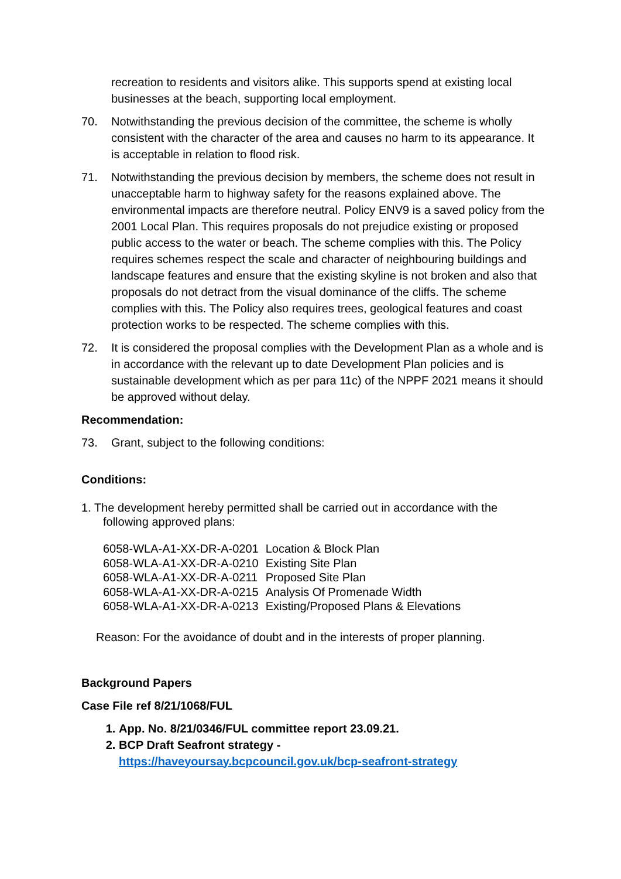recreation to residents and visitors alike. This supports spend at existing local businesses at the beach, supporting local employment.
70. Notwithstanding the previous decision of the committee, the scheme is wholly consistent with the character of the area and causes no harm to its appearance. It is acceptable in relation to flood risk.
71. Notwithstanding the previous decision by members, the scheme does not result in unacceptable harm to highway safety for the reasons explained above. The environmental impacts are therefore neutral. Policy ENV9 is a saved policy from the 2001 Local Plan. This requires proposals do not prejudice existing or proposed public access to the water or beach. The scheme complies with this. The Policy requires schemes respect the scale and character of neighbouring buildings and landscape features and ensure that the existing skyline is not broken and also that proposals do not detract from the visual dominance of the cliffs. The scheme complies with this. The Policy also requires trees, geological features and coast protection works to be respected. The scheme complies with this.
72. It is considered the proposal complies with the Development Plan as a whole and is in accordance with the relevant up to date Development Plan policies and is sustainable development which as per para 11c) of the NPPF 2021 means it should be approved without delay.
Recommendation:
73. Grant, subject to the following conditions:
Conditions:
1. The development hereby permitted shall be carried out in accordance with the
following approved plans:
| 6058-WLA-A1-XX-DR-A-0201 | Location & Block Plan |
| 6058-WLA-A1-XX-DR-A-0210 | Existing Site Plan |
| 6058-WLA-A1-XX-DR-A-0211 | Proposed Site Plan |
| 6058-WLA-A1-XX-DR-A-0215 | Analysis Of Promenade Width |
| 6058-WLA-A1-XX-DR-A-0213 | Existing/Proposed Plans & Elevations |
Reason: For the avoidance of doubt and in the interests of proper planning.
Background Papers
Case File ref 8/21/1068/FUL
1. App. No. 8/21/0346/FUL committee report 23.09.21.
2. BCP Draft Seafront strategy -
https://haveyoursay.bcpcouncil.gov.uk/bcp-seafront-strategy